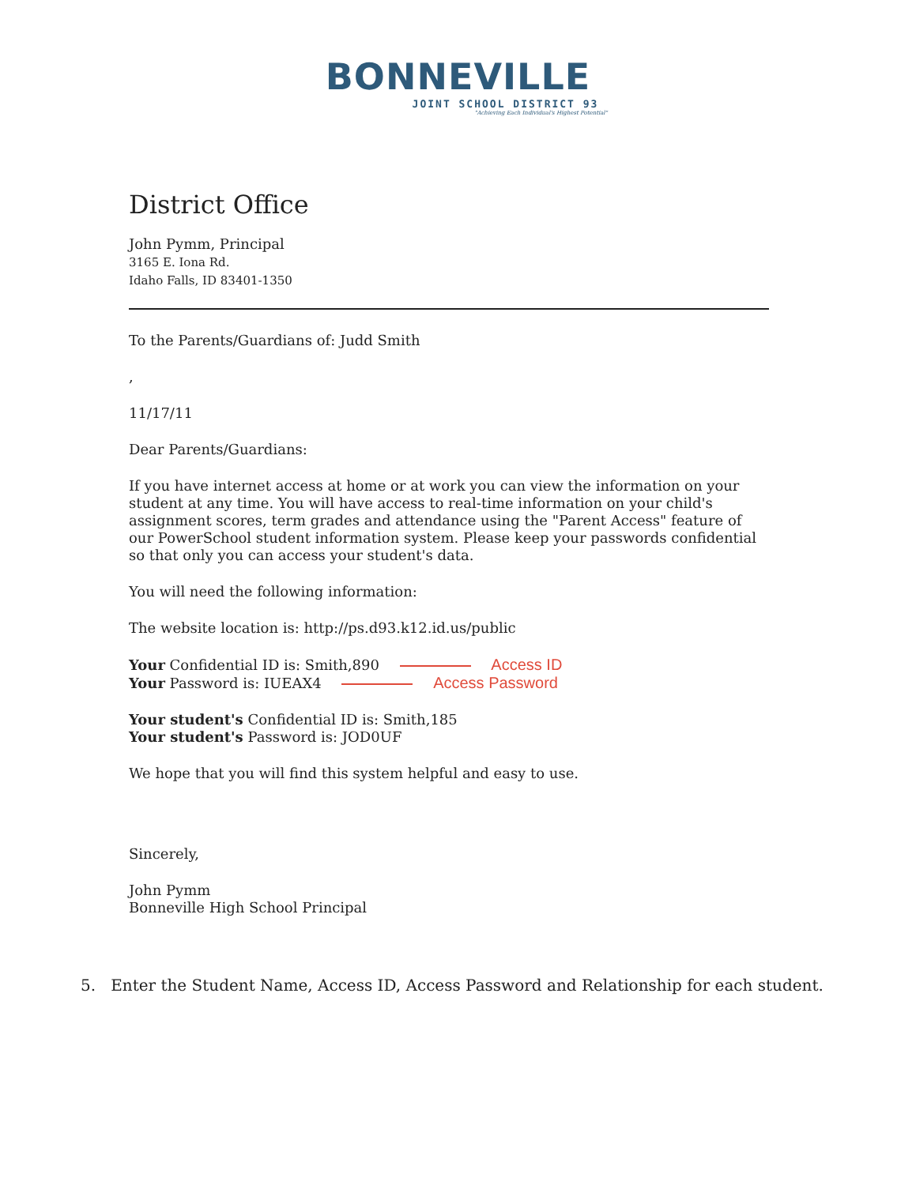BONNEVILLE
JOINT SCHOOL DISTRICT 93
"Achieving Each Individual's Highest Potential"
District Office
John Pymm, Principal
3165 E. Iona Rd.
Idaho Falls, ID 83401-1350
To the Parents/Guardians of: Judd Smith
,
11/17/11
Dear Parents/Guardians:
If you have internet access at home or at work you can view the information on your student at any time. You will have access to real-time information on your child's assignment scores, term grades and attendance using the "Parent Access" feature of our PowerSchool student information system. Please keep your passwords confidential so that only you can access your student's data.
You will need the following information:
The website location is: http://ps.d93.k12.id.us/public
Your Confidential ID is: Smith,890 Access ID
Your Password is: IUEAX4 Access Password
Your student's Confidential ID is: Smith,185
Your student's Password is: JOD0UF
We hope that you will find this system helpful and easy to use.
Sincerely,
John Pymm
Bonneville High School Principal
5. Enter the Student Name, Access ID, Access Password and Relationship for each student.